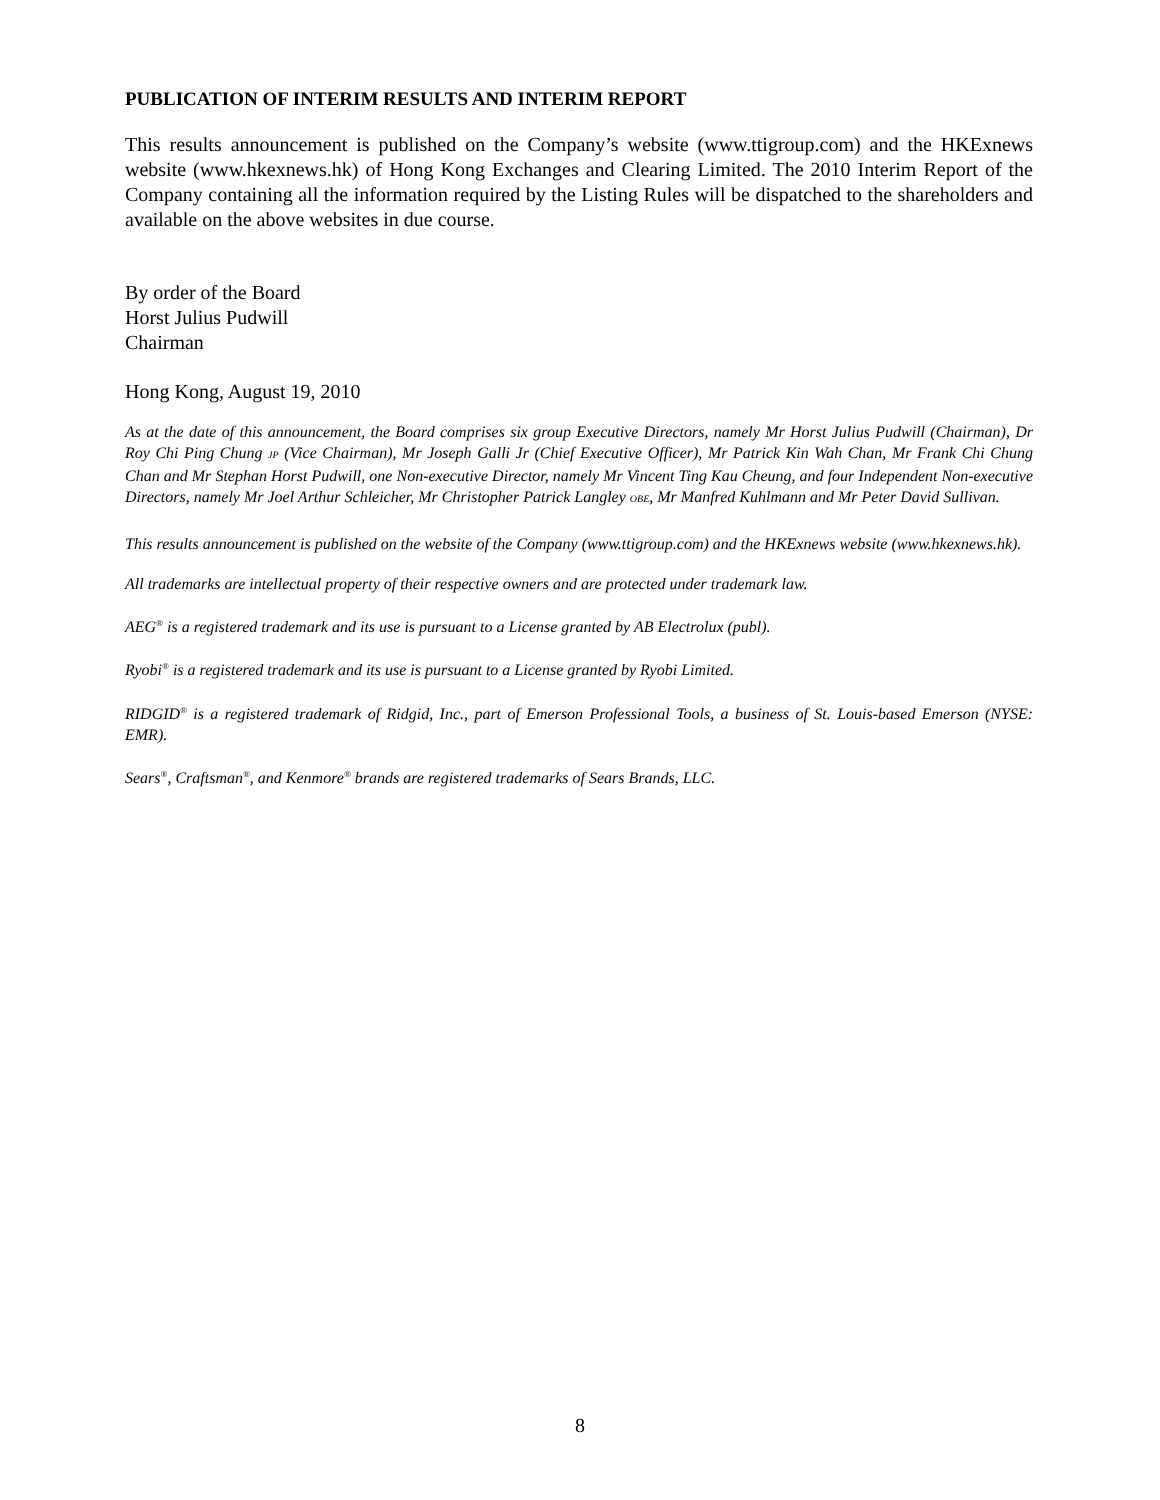PUBLICATION OF INTERIM RESULTS AND INTERIM REPORT
This results announcement is published on the Company’s website (www.ttigroup.com) and the HKExnews website (www.hkexnews.hk) of Hong Kong Exchanges and Clearing Limited. The 2010 Interim Report of the Company containing all the information required by the Listing Rules will be dispatched to the shareholders and available on the above websites in due course.
By order of the Board
Horst Julius Pudwill
Chairman
Hong Kong, August 19, 2010
As at the date of this announcement, the Board comprises six group Executive Directors, namely Mr Horst Julius Pudwill (Chairman), Dr Roy Chi Ping Chung JP (Vice Chairman), Mr Joseph Galli Jr (Chief Executive Officer), Mr Patrick Kin Wah Chan, Mr Frank Chi Chung Chan and Mr Stephan Horst Pudwill, one Non-executive Director, namely Mr Vincent Ting Kau Cheung, and four Independent Non-executive Directors, namely Mr Joel Arthur Schleicher, Mr Christopher Patrick Langley OBE, Mr Manfred Kuhlmann and Mr Peter David Sullivan.
This results announcement is published on the website of the Company (www.ttigroup.com) and the HKExnews website (www.hkexnews.hk).
All trademarks are intellectual property of their respective owners and are protected under trademark law.
AEG<sup>®</sup> is a registered trademark and its use is pursuant to a License granted by AB Electrolux (publ).
Ryobi<sup>®</sup> is a registered trademark and its use is pursuant to a License granted by Ryobi Limited.
RIDGID<sup>®</sup> is a registered trademark of Ridgid, Inc., part of Emerson Professional Tools, a business of St. Louis-based Emerson (NYSE: EMR).
Sears<sup>®</sup>, Craftsman<sup>®</sup>, and Kenmore<sup>®</sup> brands are registered trademarks of Sears Brands, LLC.
8